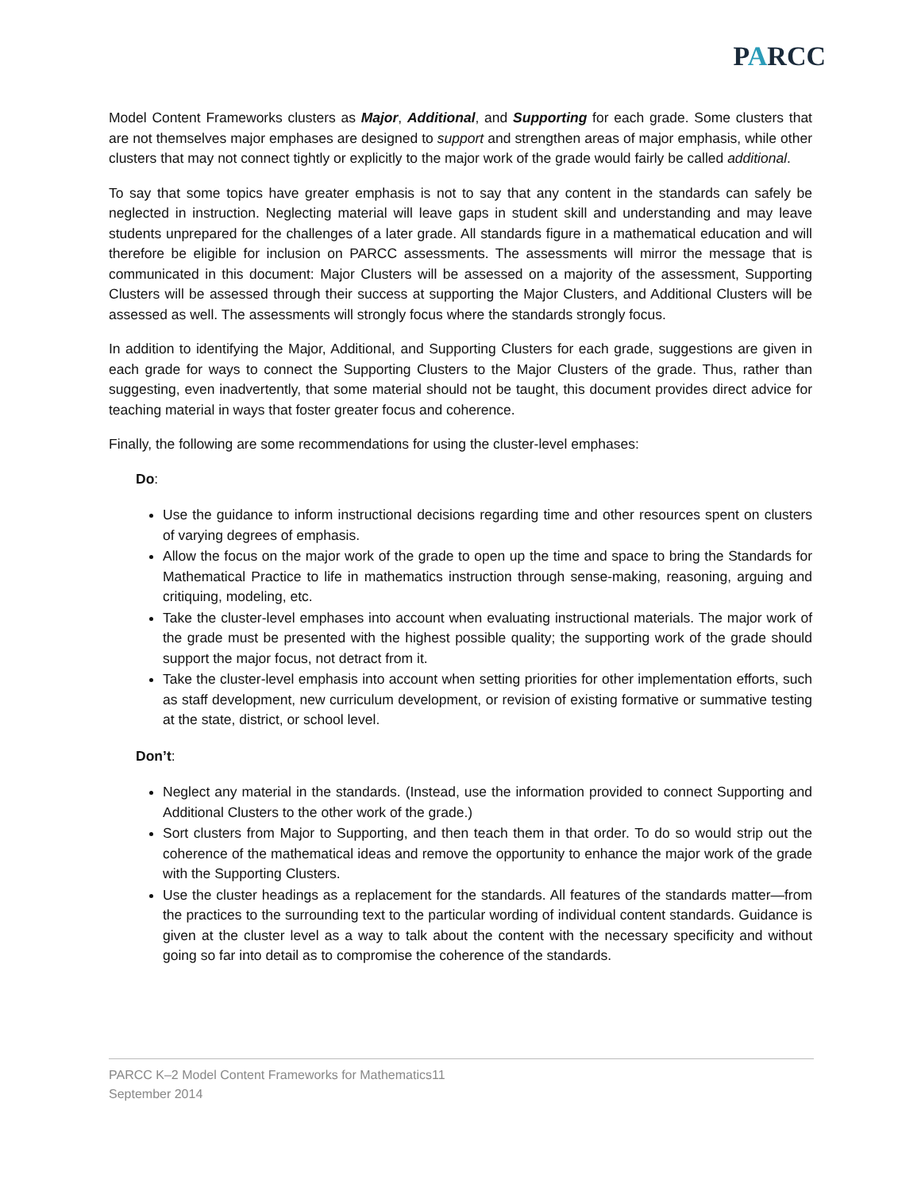PARCC
Model Content Frameworks clusters as Major, Additional, and Supporting for each grade. Some clusters that are not themselves major emphases are designed to support and strengthen areas of major emphasis, while other clusters that may not connect tightly or explicitly to the major work of the grade would fairly be called additional.
To say that some topics have greater emphasis is not to say that any content in the standards can safely be neglected in instruction. Neglecting material will leave gaps in student skill and understanding and may leave students unprepared for the challenges of a later grade. All standards figure in a mathematical education and will therefore be eligible for inclusion on PARCC assessments. The assessments will mirror the message that is communicated in this document: Major Clusters will be assessed on a majority of the assessment, Supporting Clusters will be assessed through their success at supporting the Major Clusters, and Additional Clusters will be assessed as well. The assessments will strongly focus where the standards strongly focus.
In addition to identifying the Major, Additional, and Supporting Clusters for each grade, suggestions are given in each grade for ways to connect the Supporting Clusters to the Major Clusters of the grade. Thus, rather than suggesting, even inadvertently, that some material should not be taught, this document provides direct advice for teaching material in ways that foster greater focus and coherence.
Finally, the following are some recommendations for using the cluster-level emphases:
Do:
Use the guidance to inform instructional decisions regarding time and other resources spent on clusters of varying degrees of emphasis.
Allow the focus on the major work of the grade to open up the time and space to bring the Standards for Mathematical Practice to life in mathematics instruction through sense-making, reasoning, arguing and critiquing, modeling, etc.
Take the cluster-level emphases into account when evaluating instructional materials. The major work of the grade must be presented with the highest possible quality; the supporting work of the grade should support the major focus, not detract from it.
Take the cluster-level emphasis into account when setting priorities for other implementation efforts, such as staff development, new curriculum development, or revision of existing formative or summative testing at the state, district, or school level.
Don’t:
Neglect any material in the standards. (Instead, use the information provided to connect Supporting and Additional Clusters to the other work of the grade.)
Sort clusters from Major to Supporting, and then teach them in that order. To do so would strip out the coherence of the mathematical ideas and remove the opportunity to enhance the major work of the grade with the Supporting Clusters.
Use the cluster headings as a replacement for the standards. All features of the standards matter—from the practices to the surrounding text to the particular wording of individual content standards. Guidance is given at the cluster level as a way to talk about the content with the necessary specificity and without going so far into detail as to compromise the coherence of the standards.
PARCC K–2 Model Content Frameworks for Mathematics11
September 2014